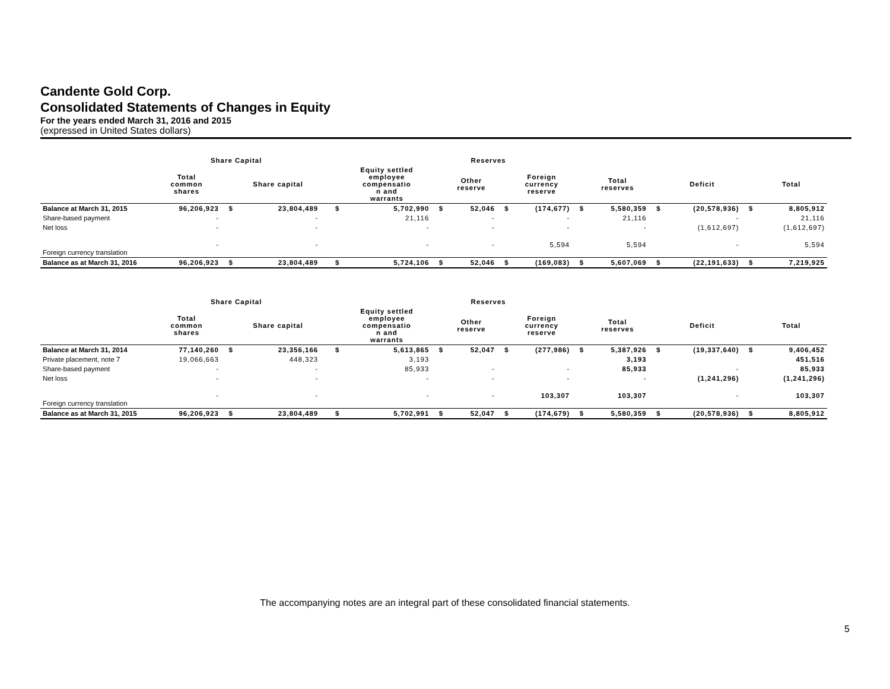Candente Gold Corp.
Consolidated Statements of Changes in Equity
For the years ended March 31, 2016 and 2015
(expressed in United States dollars)
| | Share Capital | | | | Reserves | | | | | | | | | | | |
| --- | --- | --- | --- | --- | --- | --- | --- | --- | --- | --- | --- | --- | --- | --- | --- | --- |
| | Total common shares | | Share capital | | | Equity settled employee compensatio n and warrants | | Other reserve | | Foreign currency reserve | | Total reserves | | Deficit | | Total |
| Balance at March 31, 2015 | 96,206,923 | $ | 23,804,489 | | $ | 5,702,990 | $ | 52,046 | $ | (174,677) | $ | 5,580,359 | $ | (20,578,936) | $ | 8,805,912 |
| Share-based payment | - | | - | | | 21,116 | | - | | - | | 21,116 | | - | | 21,116 |
| Net loss | - | | - | | | - | | - | | - | | - | | (1,612,697) | | (1,612,697) |
| Foreign currency translation | - | | - | | | - | | - | | 5,594 | | 5,594 | | - | | 5,594 |
| Balance as at March 31, 2016 | 96,206,923 | $ | 23,804,489 | | $ | 5,724,106 | $ | 52,046 | $ | (169,083) | $ | 5,607,069 | $ | (22,191,633) | $ | 7,219,925 |
| | Share Capital | | | | Reserves | | | | | | | | | | | |
| --- | --- | --- | --- | --- | --- | --- | --- | --- | --- | --- | --- | --- | --- | --- | --- | --- |
| | Total common shares | | Share capital | | | Equity settled employee compensatio n and warrants | | Other reserve | | Foreign currency reserve | | Total reserves | | Deficit | | Total |
| Balance at March 31, 2014 | 77,140,260 | $ | 23,356,166 | | $ | 5,613,865 | $ | 52,047 | $ | (277,986) | $ | 5,387,926 | $ | (19,337,640) | $ | 9,406,452 |
| Private placement, note 7 | 19,066,663 | | 448,323 | | | 3,193 | | | | | | 3,193 | | | | 451,516 |
| Share-based payment | - | | - | | | 85,933 | | - | | - | | 85,933 | | - | | 85,933 |
| Net loss | - | | - | | | - | | - | | - | | - | | (1,241,296) | | (1,241,296) |
| Foreign currency translation | - | | - | | | - | | - | | 103,307 | | 103,307 | | - | | 103,307 |
| Balance as at March 31, 2015 | 96,206,923 | $ | 23,804,489 | | $ | 5,702,991 | $ | 52,047 | $ | (174,679) | $ | 5,580,359 | $ | (20,578,936) | $ | 8,805,912 |
The accompanying notes are an integral part of these consolidated financial statements.
5